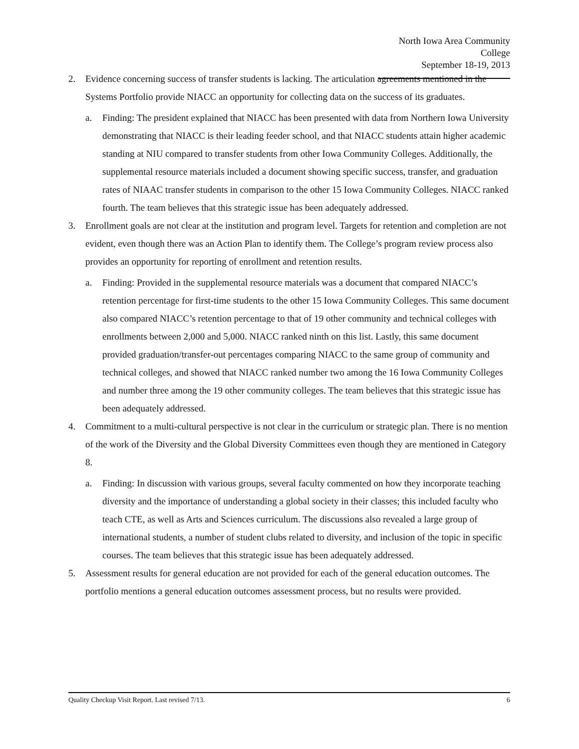North Iowa Area Community College
September 18-19, 2013
2. Evidence concerning success of transfer students is lacking. The articulation agreements mentioned in the Systems Portfolio provide NIACC an opportunity for collecting data on the success of its graduates.
a. Finding: The president explained that NIACC has been presented with data from Northern Iowa University demonstrating that NIACC is their leading feeder school, and that NIACC students attain higher academic standing at NIU compared to transfer students from other Iowa Community Colleges. Additionally, the supplemental resource materials included a document showing specific success, transfer, and graduation rates of NIAAC transfer students in comparison to the other 15 Iowa Community Colleges. NIACC ranked fourth. The team believes that this strategic issue has been adequately addressed.
3. Enrollment goals are not clear at the institution and program level. Targets for retention and completion are not evident, even though there was an Action Plan to identify them. The College’s program review process also provides an opportunity for reporting of enrollment and retention results.
a. Finding: Provided in the supplemental resource materials was a document that compared NIACC’s retention percentage for first-time students to the other 15 Iowa Community Colleges. This same document also compared NIACC’s retention percentage to that of 19 other community and technical colleges with enrollments between 2,000 and 5,000. NIACC ranked ninth on this list. Lastly, this same document provided graduation/transfer-out percentages comparing NIACC to the same group of community and technical colleges, and showed that NIACC ranked number two among the 16 Iowa Community Colleges and number three among the 19 other community colleges. The team believes that this strategic issue has been adequately addressed.
4. Commitment to a multi-cultural perspective is not clear in the curriculum or strategic plan. There is no mention of the work of the Diversity and the Global Diversity Committees even though they are mentioned in Category 8.
a. Finding: In discussion with various groups, several faculty commented on how they incorporate teaching diversity and the importance of understanding a global society in their classes; this included faculty who teach CTE, as well as Arts and Sciences curriculum. The discussions also revealed a large group of international students, a number of student clubs related to diversity, and inclusion of the topic in specific courses. The team believes that this strategic issue has been adequately addressed.
5. Assessment results for general education are not provided for each of the general education outcomes. The portfolio mentions a general education outcomes assessment process, but no results were provided.
Quality Checkup Visit Report. Last revised 7/13. 6